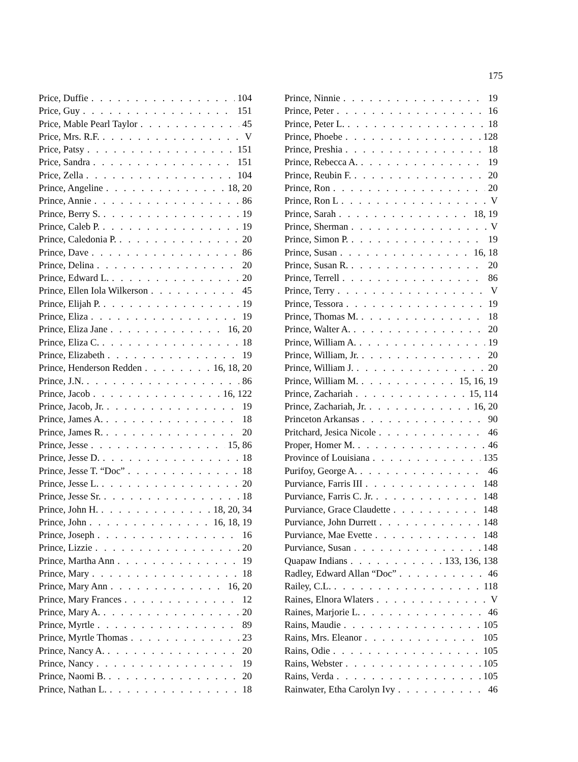175
Price, Duffie 104
Price, Guy 151
Price, Mable Pearl Taylor 45
Price, Mrs. R.F. V
Price, Patsy 151
Price, Sandra 151
Price, Zella 104
Prince, Angeline 18, 20
Prince, Annie 86
Prince, Berry S. 19
Prince, Caleb P. 19
Prince, Caledonia P. 20
Prince, Dave 86
Prince, Delina 20
Prince, Edward L. 20
Prince, Ellen Iola Wilkerson 45
Prince, Elijah P. 19
Prince, Eliza 19
Prince, Eliza Jane 16, 20
Prince, Eliza C. 18
Prince, Elizabeth 19
Prince, Henderson Redden 16, 18, 20
Prince, J.N. 86
Prince, Jacob 16, 122
Prince, Jacob, Jr. 19
Prince, James A. 18
Prince, James R. 20
Prince, Jesse 15, 86
Prince, Jesse D. 18
Prince, Jesse T. “Doc” 18
Prince, Jesse L. 20
Prince, Jesse Sr. 18
Prince, John H. 18, 20, 34
Prince, John 16, 18, 19
Prince, Joseph 16
Prince, Lizzie 20
Prince, Martha Ann 19
Prince, Mary 18
Prince, Mary Ann 16, 20
Prince, Mary Frances 12
Prince, Mary A. 20
Prince, Myrtle 89
Prince, Myrtle Thomas 23
Prince, Nancy A. 20
Prince, Nancy 19
Prince, Naomi B. 20
Prince, Nathan L. 18
Prince, Ninnie 19
Prince, Peter 16
Prince, Peter L. 18
Prince, Phoebe 128
Prince, Preshia 18
Prince, Rebecca A. 19
Prince, Reubin F. 20
Prince, Ron 20
Prince, Ron L V
Prince, Sarah 18, 19
Prince, Sherman V
Prince, Simon P. 19
Prince, Susan 16, 18
Prince, Susan R. 20
Prince, Terrell 86
Prince, Terry V
Prince, Tessora 19
Prince, Thomas M. 18
Prince, Walter A. 20
Prince, William A. 19
Prince, William, Jr. 20
Prince, William J. 20
Prince, William M. 15, 16, 19
Prince, Zachariah 15, 114
Prince, Zachariah, Jr. 16, 20
Princeton Arkansas 90
Pritchard, Jesica Nicole 46
Proper, Homer M. 46
Province of Louisiana 135
Purifoy, George A. 46
Purviance, Farris III 148
Purviance, Farris C. Jr. 148
Purviance, Grace Claudette 148
Purviance, John Durrett 148
Purviance, Mae Evette 148
Purviance, Susan 148
Quapaw Indians 133, 136, 138
Radley, Edward Allan “Doc” 46
Railey, C.L. 118
Raines, Elnora Wlaters V
Raines, Marjorie L. 46
Rains, Maudie 105
Rains, Mrs. Eleanor 105
Rains, Odie 105
Rains, Webster 105
Rains, Verda 105
Rainwater, Etha Carolyn Ivy 46